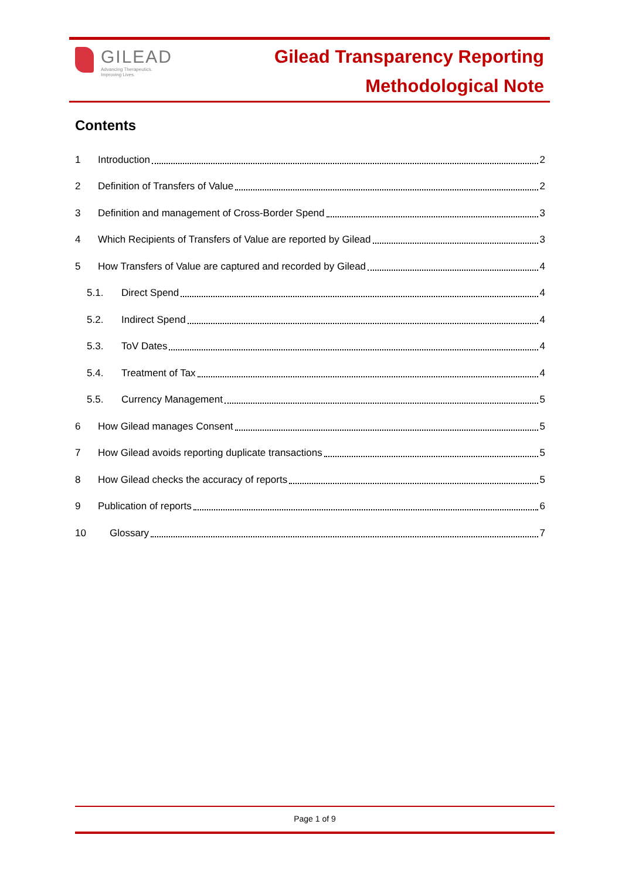GILEAD
Advancing Therapeutics.
Improving Lives.
Gilead Transparency Reporting
Methodological Note
Contents
1 Introduction 2
2 Definition of Transfers of Value 2
3 Definition and management of Cross-Border Spend 3
4 Which Recipients of Transfers of Value are reported by Gilead 3
5 How Transfers of Value are captured and recorded by Gilead 4
5.1. Direct Spend 4
5.2. Indirect Spend 4
5.3. ToV Dates 4
5.4. Treatment of Tax 4
5.5. Currency Management 5
6 How Gilead manages Consent 5
7 How Gilead avoids reporting duplicate transactions 5
8 How Gilead checks the accuracy of reports 5
9 Publication of reports 6
10 Glossary 7
Page 1 of 9